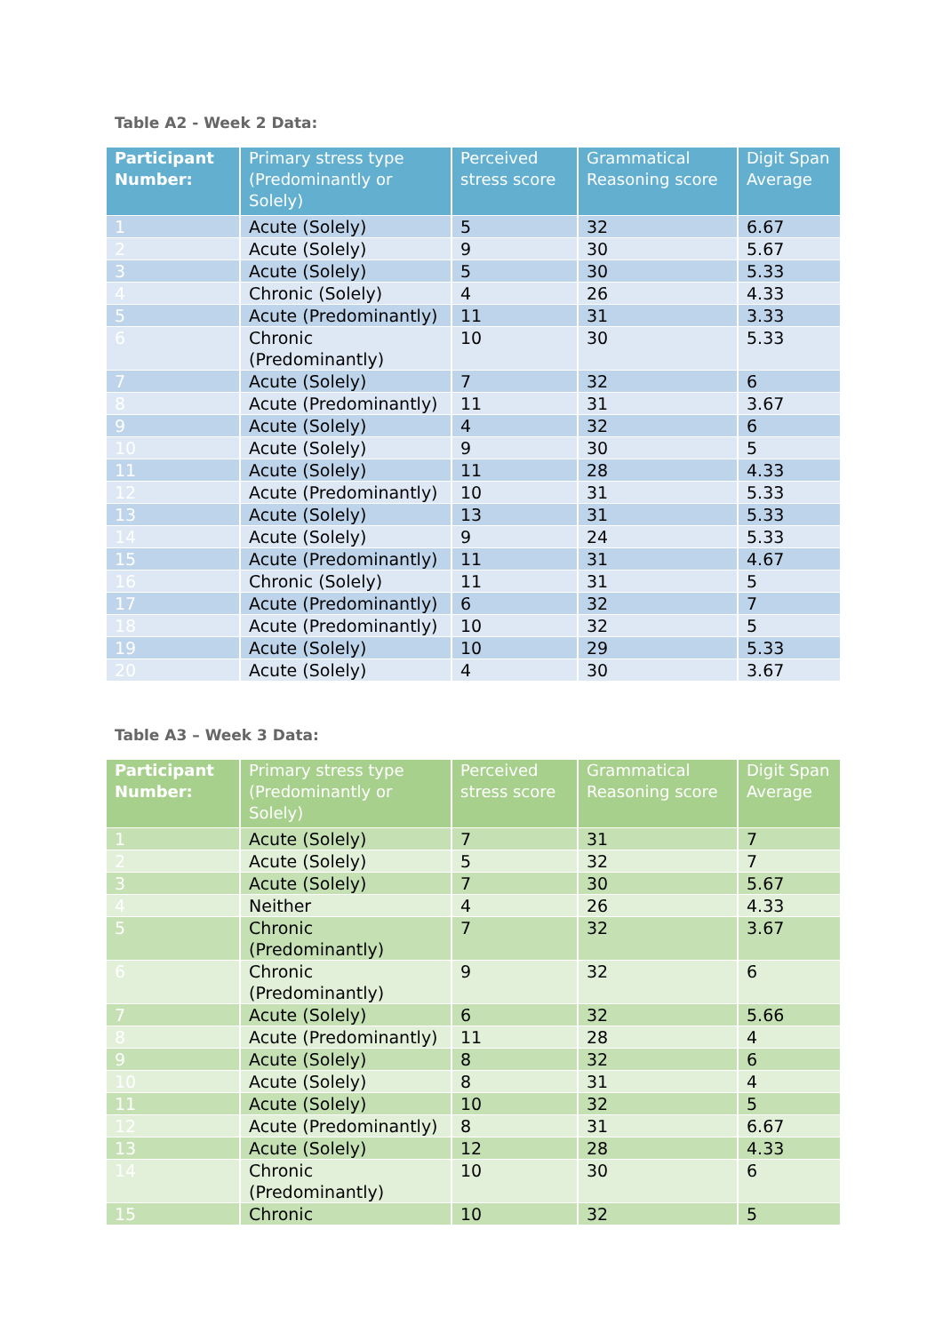Table A2 - Week 2 Data:
| Participant Number: | Primary stress type (Predominantly or Solely) | Perceived stress score | Grammatical Reasoning score | Digit Span Average |
| --- | --- | --- | --- | --- |
| 1 | Acute (Solely) | 5 | 32 | 6.67 |
| 2 | Acute (Solely) | 9 | 30 | 5.67 |
| 3 | Acute (Solely) | 5 | 30 | 5.33 |
| 4 | Chronic (Solely) | 4 | 26 | 4.33 |
| 5 | Acute (Predominantly) | 11 | 31 | 3.33 |
| 6 | Chronic (Predominantly) | 10 | 30 | 5.33 |
| 7 | Acute (Solely) | 7 | 32 | 6 |
| 8 | Acute (Predominantly) | 11 | 31 | 3.67 |
| 9 | Acute (Solely) | 4 | 32 | 6 |
| 10 | Acute (Solely) | 9 | 30 | 5 |
| 11 | Acute (Solely) | 11 | 28 | 4.33 |
| 12 | Acute (Predominantly) | 10 | 31 | 5.33 |
| 13 | Acute (Solely) | 13 | 31 | 5.33 |
| 14 | Acute (Solely) | 9 | 24 | 5.33 |
| 15 | Acute (Predominantly) | 11 | 31 | 4.67 |
| 16 | Chronic (Solely) | 11 | 31 | 5 |
| 17 | Acute (Predominantly) | 6 | 32 | 7 |
| 18 | Acute (Predominantly) | 10 | 32 | 5 |
| 19 | Acute (Solely) | 10 | 29 | 5.33 |
| 20 | Acute (Solely) | 4 | 30 | 3.67 |
Table A3 – Week 3 Data:
| Participant Number: | Primary stress type (Predominantly or Solely) | Perceived stress score | Grammatical Reasoning score | Digit Span Average |
| --- | --- | --- | --- | --- |
| 1 | Acute (Solely) | 7 | 31 | 7 |
| 2 | Acute (Solely) | 5 | 32 | 7 |
| 3 | Acute (Solely) | 7 | 30 | 5.67 |
| 4 | Neither | 4 | 26 | 4.33 |
| 5 | Chronic (Predominantly) | 7 | 32 | 3.67 |
| 6 | Chronic (Predominantly) | 9 | 32 | 6 |
| 7 | Acute (Solely) | 6 | 32 | 5.66 |
| 8 | Acute (Predominantly) | 11 | 28 | 4 |
| 9 | Acute (Solely) | 8 | 32 | 6 |
| 10 | Acute (Solely) | 8 | 31 | 4 |
| 11 | Acute (Solely) | 10 | 32 | 5 |
| 12 | Acute (Predominantly) | 8 | 31 | 6.67 |
| 13 | Acute (Solely) | 12 | 28 | 4.33 |
| 14 | Chronic (Predominantly) | 10 | 30 | 6 |
| 15 | Chronic | 10 | 32 | 5 |